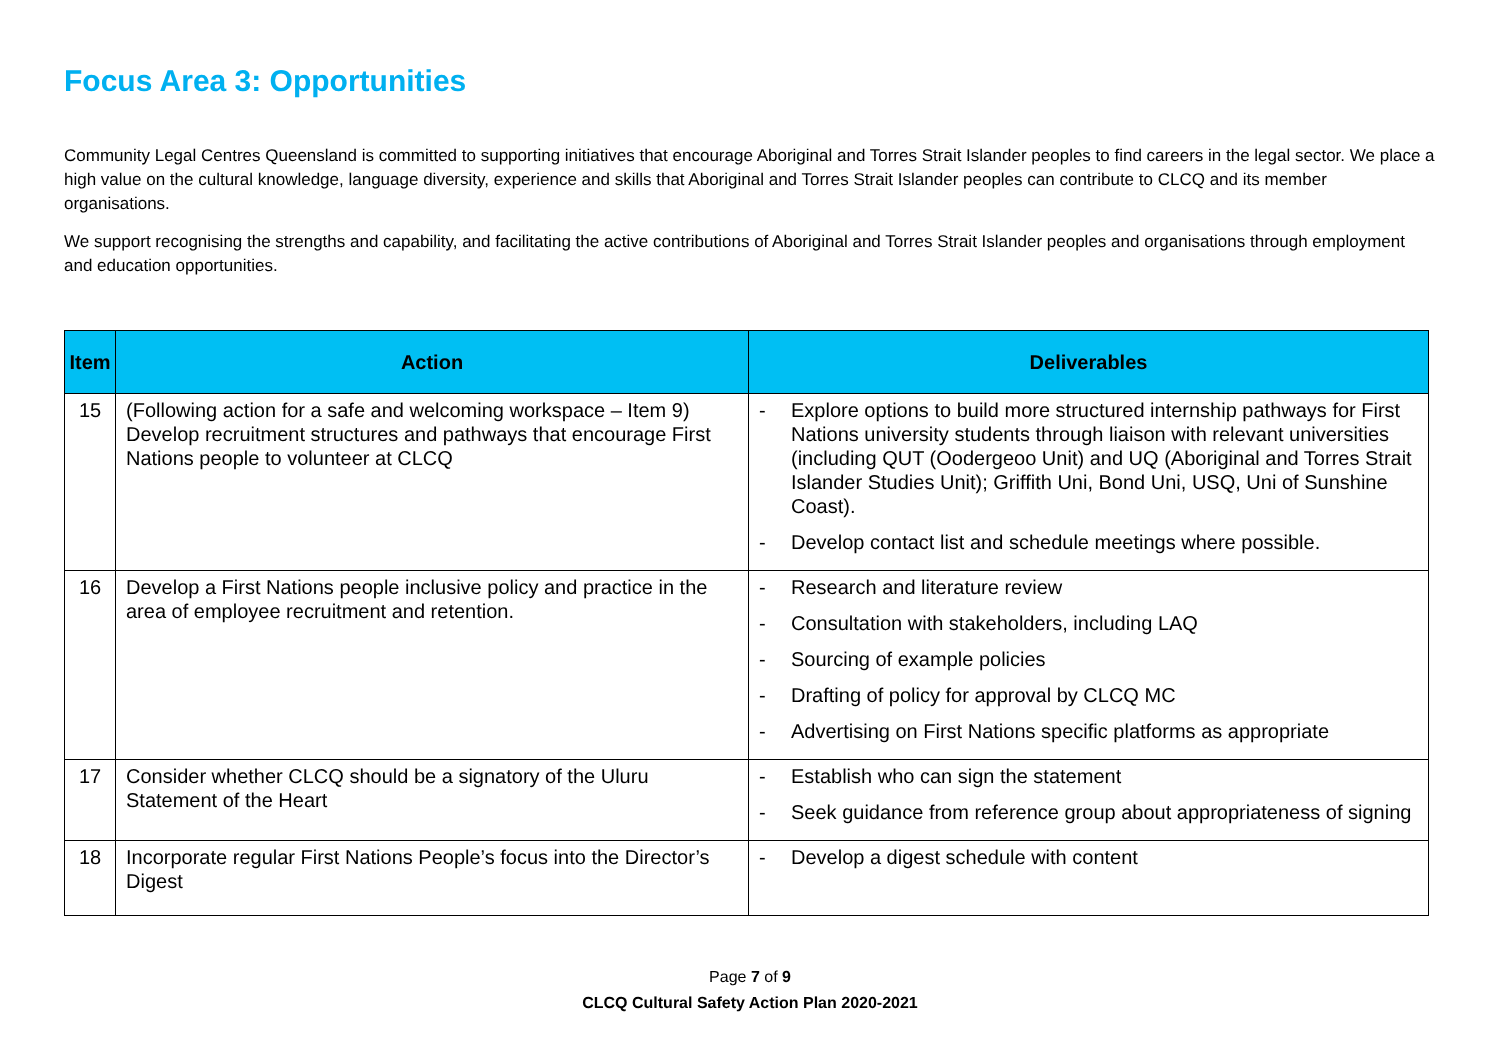Focus Area 3: Opportunities
Community Legal Centres Queensland is committed to supporting initiatives that encourage Aboriginal and Torres Strait Islander peoples to find careers in the legal sector. We place a high value on the cultural knowledge, language diversity, experience and skills that Aboriginal and Torres Strait Islander peoples can contribute to CLCQ and its member organisations.
We support recognising the strengths and capability, and facilitating the active contributions of Aboriginal and Torres Strait Islander peoples and organisations through employment and education opportunities.
| Item | Action | Deliverables |
| --- | --- | --- |
| 15 | (Following action for a safe and welcoming workspace – Item 9) Develop recruitment structures and pathways that encourage First Nations people to volunteer at CLCQ | - Explore options to build more structured internship pathways for First Nations university students through liaison with relevant universities (including QUT (Oodergeoo Unit) and UQ (Aboriginal and Torres Strait Islander Studies Unit); Griffith Uni, Bond Uni, USQ, Uni of Sunshine Coast). - Develop contact list and schedule meetings where possible. |
| 16 | Develop a First Nations people inclusive policy and practice in the area of employee recruitment and retention. | - Research and literature review - Consultation with stakeholders, including LAQ - Sourcing of example policies - Drafting of policy for approval by CLCQ MC - Advertising on First Nations specific platforms as appropriate |
| 17 | Consider whether CLCQ should be a signatory of the Uluru Statement of the Heart | - Establish who can sign the statement - Seek guidance from reference group about appropriateness of signing |
| 18 | Incorporate regular First Nations People’s focus into the Director’s Digest | - Develop a digest schedule with content |
Page 7 of 9
CLCQ Cultural Safety Action Plan 2020-2021